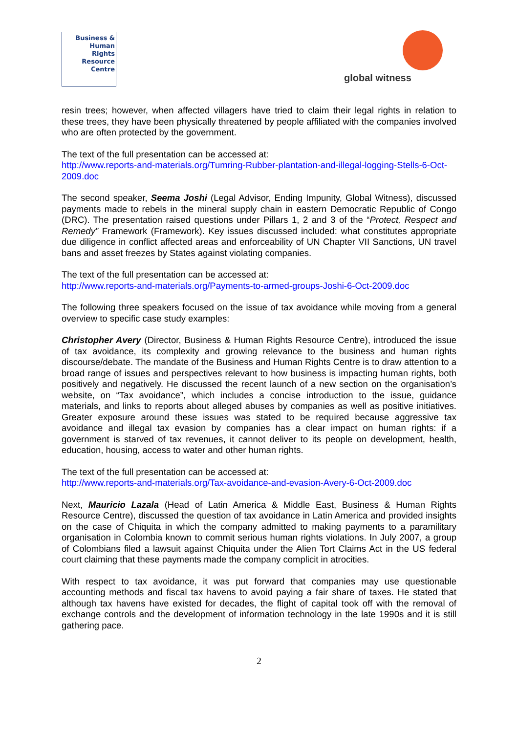Business &
Human
Rights
Resource
Centre
global witness
resin trees; however, when affected villagers have tried to claim their legal rights in relation to these trees, they have been physically threatened by people affiliated with the companies involved who are often protected by the government.
The text of the full presentation can be accessed at:
http://www.reports-and-materials.org/Tumring-Rubber-plantation-and-illegal-logging-Stells-6-Oct-2009.doc
The second speaker, Seema Joshi (Legal Advisor, Ending Impunity, Global Witness), discussed payments made to rebels in the mineral supply chain in eastern Democratic Republic of Congo (DRC). The presentation raised questions under Pillars 1, 2 and 3 of the “Protect, Respect and Remedy” Framework (Framework). Key issues discussed included: what constitutes appropriate due diligence in conflict affected areas and enforceability of UN Chapter VII Sanctions, UN travel bans and asset freezes by States against violating companies.
The text of the full presentation can be accessed at:
http://www.reports-and-materials.org/Payments-to-armed-groups-Joshi-6-Oct-2009.doc
The following three speakers focused on the issue of tax avoidance while moving from a general overview to specific case study examples:
Christopher Avery (Director, Business & Human Rights Resource Centre), introduced the issue of tax avoidance, its complexity and growing relevance to the business and human rights discourse/debate. The mandate of the Business and Human Rights Centre is to draw attention to a broad range of issues and perspectives relevant to how business is impacting human rights, both positively and negatively. He discussed the recent launch of a new section on the organisation’s website, on “Tax avoidance”, which includes a concise introduction to the issue, guidance materials, and links to reports about alleged abuses by companies as well as positive initiatives. Greater exposure around these issues was stated to be required because aggressive tax avoidance and illegal tax evasion by companies has a clear impact on human rights: if a government is starved of tax revenues, it cannot deliver to its people on development, health, education, housing, access to water and other human rights.
The text of the full presentation can be accessed at:
http://www.reports-and-materials.org/Tax-avoidance-and-evasion-Avery-6-Oct-2009.doc
Next, Mauricio Lazala (Head of Latin America & Middle East, Business & Human Rights Resource Centre), discussed the question of tax avoidance in Latin America and provided insights on the case of Chiquita in which the company admitted to making payments to a paramilitary organisation in Colombia known to commit serious human rights violations. In July 2007, a group of Colombians filed a lawsuit against Chiquita under the Alien Tort Claims Act in the US federal court claiming that these payments made the company complicit in atrocities.
With respect to tax avoidance, it was put forward that companies may use questionable accounting methods and fiscal tax havens to avoid paying a fair share of taxes. He stated that although tax havens have existed for decades, the flight of capital took off with the removal of exchange controls and the development of information technology in the late 1990s and it is still gathering pace.
2